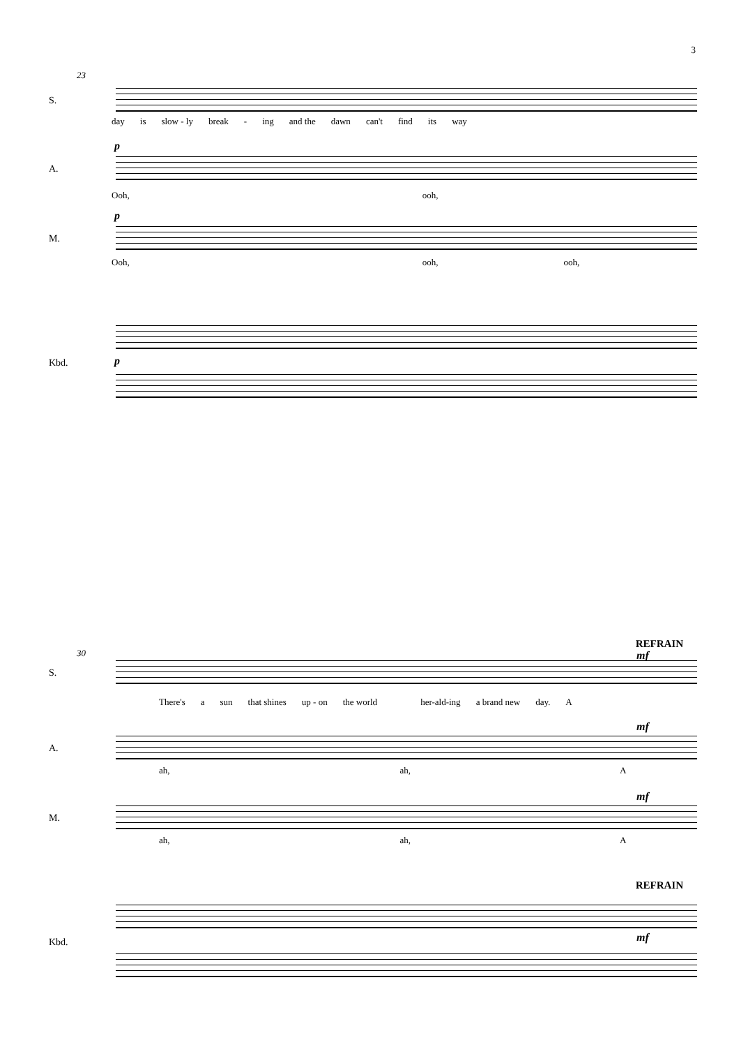3
23
S.
day is slow - ly break - ing and the dawn can't find its way
p
A.
Ooh, ooh,
p
M.
Ooh, ooh, ooh,
Kbd. p
REFRAIN
30 mf
S.
There's a sun that shines up - on the world her-ald-ing a brand new day. A
mf
A.
ah, ah, A
mf
M.
ah, ah, A
REFRAIN
Kbd. mf